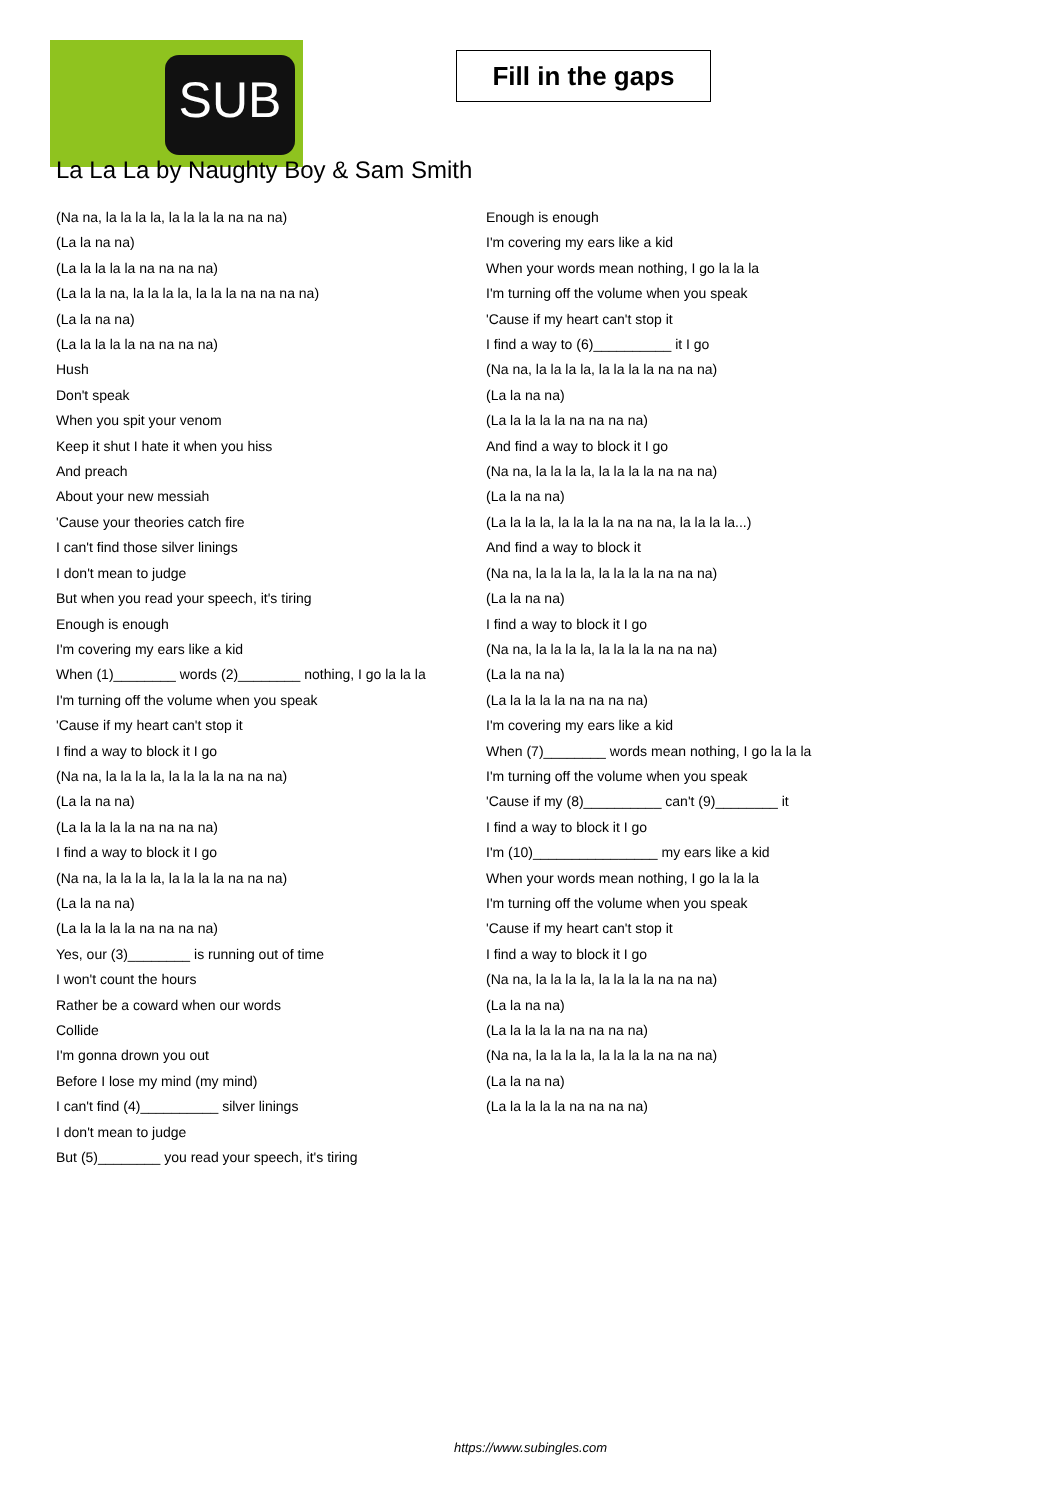SUB
Fill in the gaps
La La La by Naughty Boy & Sam Smith
(Na na, la la la la, la la la la na na na)
(La la na na)
(La la la la la na na na na)
(La la la na, la la la la, la la la na na na na)
(La la na na)
(La la la la la na na na na)
Hush
Don't speak
When you spit your venom
Keep it shut I hate it when you hiss
And preach
About your new messiah
'Cause your theories catch fire
I can't find those silver linings
I don't mean to judge
But when you read your speech, it's tiring
Enough is enough
I'm covering my ears like a kid
When (1)________ words (2)________ nothing, I go la la la
I'm turning off the volume when you speak
'Cause if my heart can't stop it
I find a way to block it I go
(Na na, la la la la, la la la la na na na)
(La la na na)
(La la la la la na na na na)
I find a way to block it I go
(Na na, la la la la, la la la la na na na)
(La la na na)
(La la la la la na na na na)
Yes, our (3)________ is running out of time
I won't count the hours
Rather be a coward when our words
Collide
I'm gonna drown you out
Before I lose my mind (my mind)
I can't find (4)__________ silver linings
I don't mean to judge
But (5)________ you read your speech, it's tiring
Enough is enough
I'm covering my ears like a kid
When your words mean nothing, I go la la la
I'm turning off the volume when you speak
'Cause if my heart can't stop it
I find a way to (6)__________ it I go
(Na na, la la la la, la la la la na na na)
(La la na na)
(La la la la la na na na na)
And find a way to block it I go
(Na na, la la la la, la la la la na na na)
(La la na na)
(La la la la, la la la la na na na, la la la la...)
And find a way to block it
(Na na, la la la la, la la la la na na na)
(La la na na)
I find a way to block it I go
(Na na, la la la la, la la la la na na na)
(La la na na)
(La la la la la na na na na)
I'm covering my ears like a kid
When (7)________ words mean nothing, I go la la la
I'm turning off the volume when you speak
'Cause if my (8)__________ can't (9)________ it
I find a way to block it I go
I'm (10)________________ my ears like a kid
When your words mean nothing, I go la la la
I'm turning off the volume when you speak
'Cause if my heart can't stop it
I find a way to block it I go
(Na na, la la la la, la la la la na na na)
(La la na na)
(La la la la la na na na na)
(Na na, la la la la, la la la la na na na)
(La la na na)
(La la la la la na na na na)
https://www.subingles.com